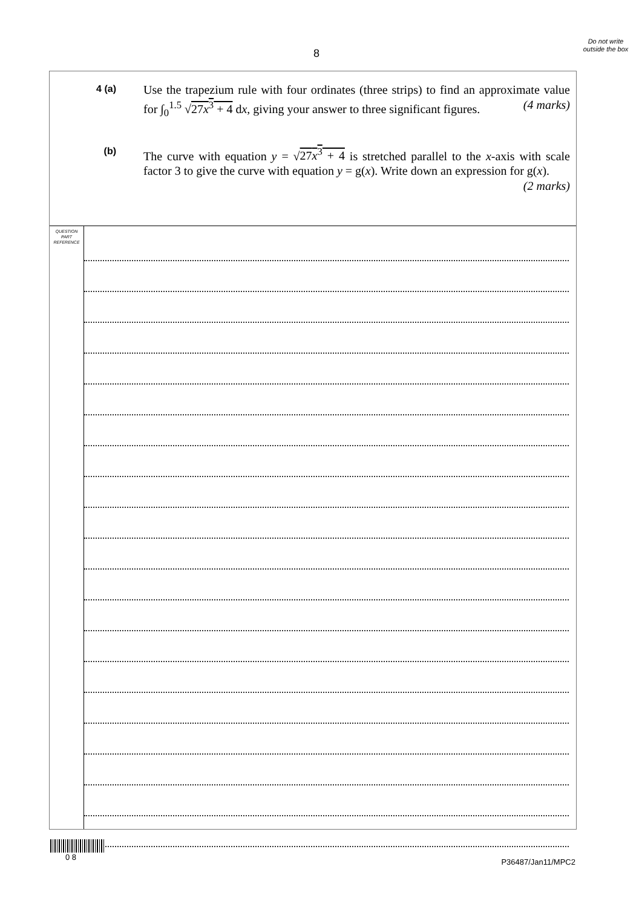8
Do not write outside the box
4 (a)
Use the trapezium rule with four ordinates (three strips) to find an approximate value for ∫<sub>0</sub><sup>1.5</sup> √27x<sup>3</sup> + 4 dx, giving your answer to three significant figures. (4 marks)
(b)
The curve with equation y = √27x<sup>3</sup> + 4 is stretched parallel to the x-axis with scale factor 3 to give the curve with equation y = g(x). Write down an expression for g(x). (2 marks)
QUESTION
PART
REFERENCE
0 8
P36487/Jan11/MPC2